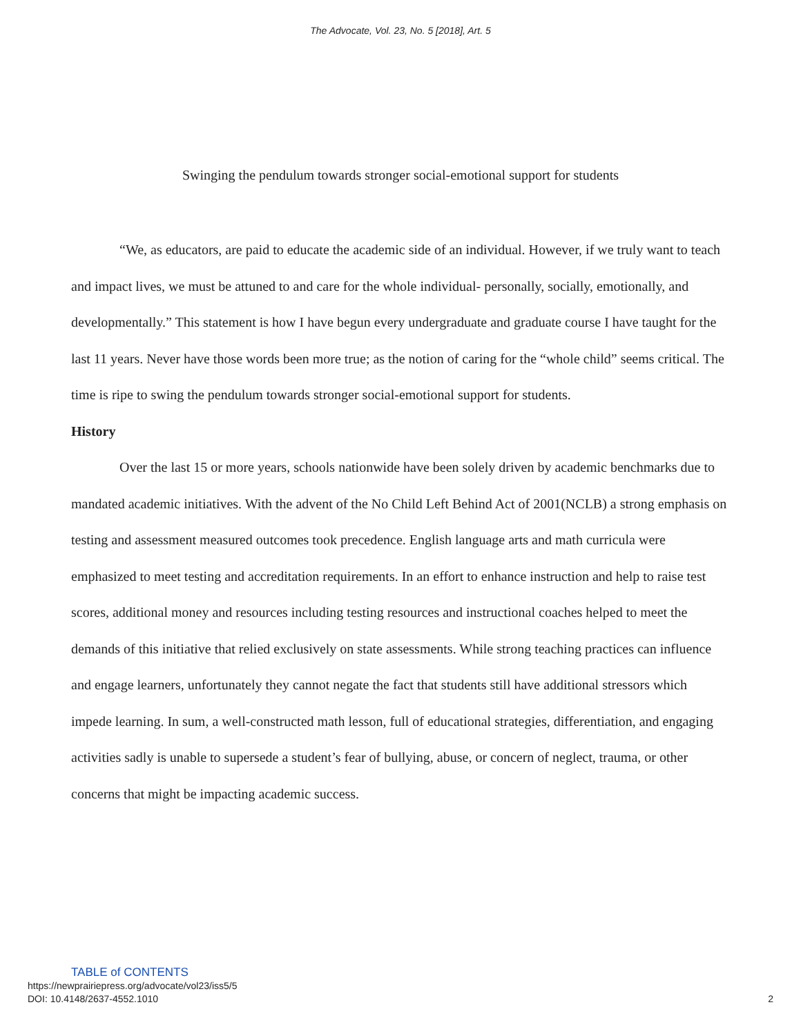The Advocate, Vol. 23, No. 5 [2018], Art. 5
Swinging the pendulum towards stronger social-emotional support for students
“We, as educators, are paid to educate the academic side of an individual. However, if we truly want to teach and impact lives, we must be attuned to and care for the whole individual- personally, socially, emotionally, and developmentally.” This statement is how I have begun every undergraduate and graduate course I have taught for the last 11 years. Never have those words been more true; as the notion of caring for the “whole child” seems critical. The time is ripe to swing the pendulum towards stronger social-emotional support for students.
History
Over the last 15 or more years, schools nationwide have been solely driven by academic benchmarks due to mandated academic initiatives. With the advent of the No Child Left Behind Act of 2001(NCLB) a strong emphasis on testing and assessment measured outcomes took precedence. English language arts and math curricula were emphasized to meet testing and accreditation requirements. In an effort to enhance instruction and help to raise test scores, additional money and resources including testing resources and instructional coaches helped to meet the demands of this initiative that relied exclusively on state assessments. While strong teaching practices can influence and engage learners, unfortunately they cannot negate the fact that students still have additional stressors which impede learning. In sum, a well-constructed math lesson, full of educational strategies, differentiation, and engaging activities sadly is unable to supersede a student’s fear of bullying, abuse, or concern of neglect, trauma, or other concerns that might be impacting academic success.
TABLE of CONTENTS
https://newprairiepress.org/advocate/vol23/iss5/5
DOI: 10.4148/2637-4552.1010 2